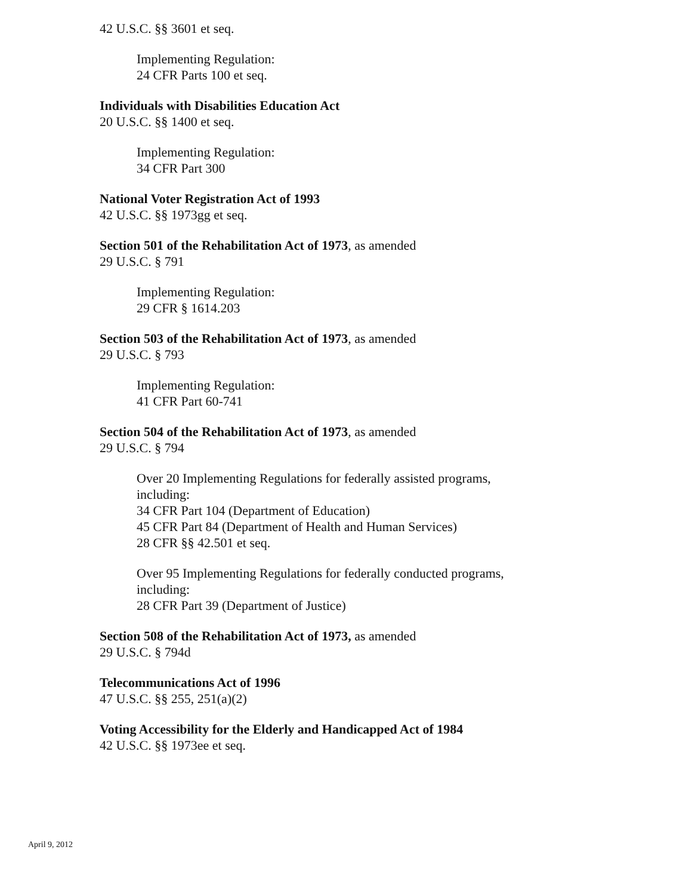42 U.S.C. §§ 3601 et seq.
Implementing Regulation:
24 CFR Parts 100 et seq.
Individuals with Disabilities Education Act
20 U.S.C. §§ 1400 et seq.
Implementing Regulation:
34 CFR Part 300
National Voter Registration Act of 1993
42 U.S.C. §§ 1973gg et seq.
Section 501 of the Rehabilitation Act of 1973, as amended
29 U.S.C. § 791
Implementing Regulation:
29 CFR § 1614.203
Section 503 of the Rehabilitation Act of 1973, as amended
29 U.S.C. § 793
Implementing Regulation:
41 CFR Part 60-741
Section 504 of the Rehabilitation Act of 1973, as amended
29 U.S.C. § 794
Over 20 Implementing Regulations for federally assisted programs,
including:
34 CFR Part 104 (Department of Education)
45 CFR Part 84 (Department of Health and Human Services)
28 CFR §§ 42.501 et seq.
Over 95 Implementing Regulations for federally conducted programs,
including:
28 CFR Part 39 (Department of Justice)
Section 508 of the Rehabilitation Act of 1973, as amended
29 U.S.C. § 794d
Telecommunications Act of 1996
47 U.S.C. §§ 255, 251(a)(2)
Voting Accessibility for the Elderly and Handicapped Act of 1984
42 U.S.C. §§ 1973ee et seq.
April 9, 2012